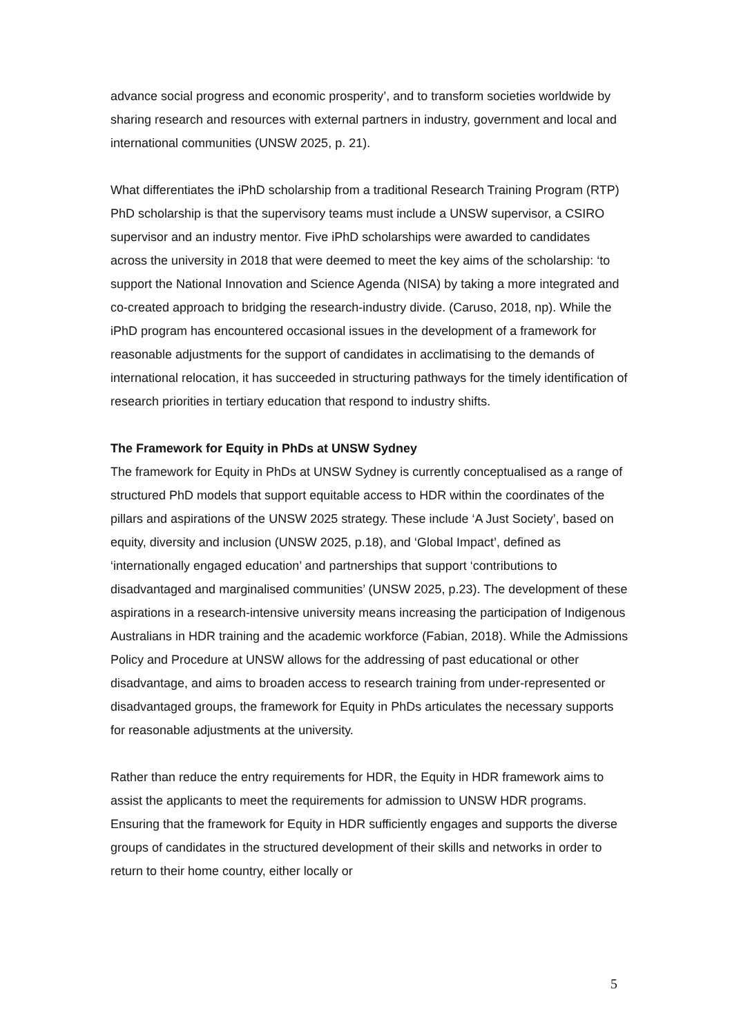advance social progress and economic prosperity’, and to transform societies worldwide by sharing research and resources with external partners in industry, government and local and international communities (UNSW 2025, p. 21).
What differentiates the iPhD scholarship from a traditional Research Training Program (RTP) PhD scholarship is that the supervisory teams must include a UNSW supervisor, a CSIRO supervisor and an industry mentor. Five iPhD scholarships were awarded to candidates across the university in 2018 that were deemed to meet the key aims of the scholarship: ‘to support the National Innovation and Science Agenda (NISA) by taking a more integrated and co-created approach to bridging the research-industry divide. (Caruso, 2018, np). While the iPhD program has encountered occasional issues in the development of a framework for reasonable adjustments for the support of candidates in acclimatising to the demands of international relocation, it has succeeded in structuring pathways for the timely identification of research priorities in tertiary education that respond to industry shifts.
The Framework for Equity in PhDs at UNSW Sydney
The framework for Equity in PhDs at UNSW Sydney is currently conceptualised as a range of structured PhD models that support equitable access to HDR within the coordinates of the pillars and aspirations of the UNSW 2025 strategy. These include ‘A Just Society’, based on equity, diversity and inclusion (UNSW 2025, p.18), and ‘Global Impact’, defined as ‘internationally engaged education’ and partnerships that support ‘contributions to disadvantaged and marginalised communities’ (UNSW 2025, p.23). The development of these aspirations in a research-intensive university means increasing the participation of Indigenous Australians in HDR training and the academic workforce (Fabian, 2018). While the Admissions Policy and Procedure at UNSW allows for the addressing of past educational or other disadvantage, and aims to broaden access to research training from under-represented or disadvantaged groups, the framework for Equity in PhDs articulates the necessary supports for reasonable adjustments at the university.
Rather than reduce the entry requirements for HDR, the Equity in HDR framework aims to assist the applicants to meet the requirements for admission to UNSW HDR programs. Ensuring that the framework for Equity in HDR sufficiently engages and supports the diverse groups of candidates in the structured development of their skills and networks in order to return to their home country, either locally or
5